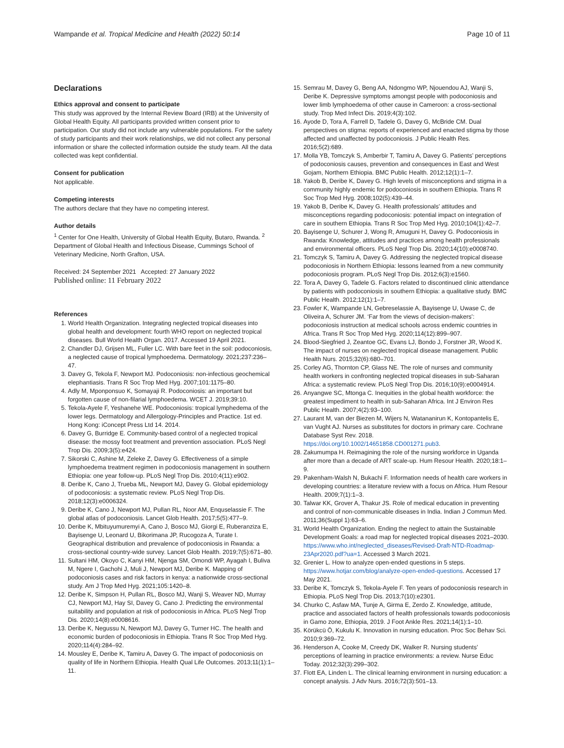Wampande et al. Tropical Medicine and Health (2022) 50:14 Page 10 of 11
Declarations
Ethics approval and consent to participate
This study was approved by the Internal Review Board (IRB) at the University of Global Health Equity. All participants provided written consent prior to participation. Our study did not include any vulnerable populations. For the safety of study participants and their work relationships, we did not collect any personal information or share the collected information outside the study team. All the data collected was kept confidential.
Consent for publication
Not applicable.
Competing interests
The authors declare that they have no competing interest.
Author details
<sup>1</sup> Center for One Health, University of Global Health Equity, Butaro, Rwanda. <sup>2</sup> Department of Global Health and Infectious Disease, Cummings School of Veterinary Medicine, North Grafton, USA.
Received: 24 September 2021 Accepted: 27 January 2022
Published online: 11 February 2022
References
1. World Health Organization. Integrating neglected tropical diseases into global health and development: fourth WHO report on neglected tropical diseases. Bull World Health Organ. 2017. Accessed 19 April 2021.
2. Chandler DJ, Grijsen ML, Fuller LC. With bare feet in the soil: podoconiosis, a neglected cause of tropical lymphoedema. Dermatology. 2021;237:236–47.
3. Davey G, Tekola F, Newport MJ. Podoconiosis: non-infectious geochemical elephantiasis. Trans R Soc Trop Med Hyg. 2007;101:1175–80.
4. Adly M, Mponponsuo K, Somayaji R. Podoconiosis: an important but forgotten cause of non-filarial lymphoedema. WCET J. 2019;39:10.
5. Tekola-Ayele F, Yeshanehe WE. Podoconiosis: tropical lymphedema of the lower legs. Dermatology and Allergology-Principles and Practice. 1st ed. Hong Kong: iConcept Press Ltd 14. 2014.
6. Davey G, Burridge E. Community-based control of a neglected tropical disease: the mossy foot treatment and prevention association. PLoS Negl Trop Dis. 2009;3(5):e424.
7. Sikorski C, Ashine M, Zeleke Z, Davey G. Effectiveness of a simple lymphoedema treatment regimen in podoconiosis management in southern Ethiopia: one year follow-up. PLoS Negl Trop Dis. 2010;4(11):e902.
8. Deribe K, Cano J, Trueba ML, Newport MJ, Davey G. Global epidemiology of podoconiosis: a systematic review. PLoS Negl Trop Dis. 2018;12(3):e0006324.
9. Deribe K, Cano J, Newport MJ, Pullan RL, Noor AM, Enquselassie F. The global atlas of podoconiosis. Lancet Glob Health. 2017;5(5):477–9.
10. Deribe K, Mbituyumuremyi A, Cano J, Bosco MJ, Giorgi E, Ruberanziza E, Bayisenge U, Leonard U, Bikorimana JP, Rucogoza A, Turate I. Geographical distribution and prevalence of podoconiosis in Rwanda: a cross-sectional country-wide survey. Lancet Glob Health. 2019;7(5):671–80.
11. Sultani HM, Okoyo C, Kanyi HM, Njenga SM, Omondi WP, Ayagah I, Buliva M, Ngere I, Gachohi J, Muli J, Newport MJ, Deribe K. Mapping of podoconiosis cases and risk factors in kenya: a nationwide cross-sectional study. Am J Trop Med Hyg. 2021;105:1420–8.
12. Deribe K, Simpson H, Pullan RL, Bosco MJ, Wanji S, Weaver ND, Murray CJ, Newport MJ, Hay SI, Davey G, Cano J. Predicting the environmental suitability and population at risk of podoconiosis in Africa. PLoS Negl Trop Dis. 2020;14(8):e0008616.
13. Deribe K, Negussu N, Newport MJ, Davey G, Turner HC. The health and economic burden of podoconiosis in Ethiopia. Trans R Soc Trop Med Hyg. 2020;114(4):284–92.
14. Mousley E, Deribe K, Tamiru A, Davey G. The impact of podoconiosis on quality of life in Northern Ethiopia. Health Qual Life Outcomes. 2013;11(1):1–11.
15. Semrau M, Davey G, Beng AA, Ndongmo WP, Njouendou AJ, Wanji S, Deribe K. Depressive symptoms amongst people with podoconiosis and lower limb lymphoedema of other cause in Cameroon: a cross-sectional study. Trop Med Infect Dis. 2019;4(3):102.
16. Ayode D, Tora A, Farrell D, Tadele G, Davey G, McBride CM. Dual perspectives on stigma: reports of experienced and enacted stigma by those affected and unaffected by podoconiosis. J Public Health Res. 2016;5(2):689.
17. Molla YB, Tomczyk S, Amberbir T, Tamiru A, Davey G. Patients’ perceptions of podoconiosis causes, prevention and consequences in East and West Gojam, Northern Ethiopia. BMC Public Health. 2012;12(1):1–7.
18. Yakob B, Deribe K, Davey G. High levels of misconceptions and stigma in a community highly endemic for podoconiosis in southern Ethiopia. Trans R Soc Trop Med Hyg. 2008;102(5):439–44.
19. Yakob B, Deribe K, Davey G. Health professionals’ attitudes and misconceptions regarding podoconiosis: potential impact on integration of care in southern Ethiopia. Trans R Soc Trop Med Hyg. 2010;104(1):42–7.
20. Bayisenge U, Schurer J, Wong R, Amuguni H, Davey G. Podoconiosis in Rwanda: Knowledge, attitudes and practices among health professionals and environmental officers. PLoS Negl Trop Dis. 2020;14(10):e0008740.
21. Tomczyk S, Tamiru A, Davey G. Addressing the neglected tropical disease podoconiosis in Northern Ethiopia: lessons learned from a new community podoconiosis program. PLoS Negl Trop Dis. 2012;6(3):e1560.
22. Tora A, Davey G, Tadele G. Factors related to discontinued clinic attendance by patients with podoconiosis in southern Ethiopia: a qualitative study. BMC Public Health. 2012;12(1):1–7.
23. Fowler K, Wampande LN, Gebreselassie A, Bayisenge U, Uwase C, de Oliveira A, Schurer JM. ‘Far from the views of decision-makers’: podoconiosis instruction at medical schools across endemic countries in Africa. Trans R Soc Trop Med Hyg. 2020;114(12):899–907.
24. Blood-Siegfried J, Zeantoe GC, Evans LJ, Bondo J, Forstner JR, Wood K. The impact of nurses on neglected tropical disease management. Public Health Nurs. 2015;32(6):680–701.
25. Corley AG, Thornton CP, Glass NE. The role of nurses and community health workers in confronting neglected tropical diseases in sub-Saharan Africa: a systematic review. PLoS Negl Trop Dis. 2016;10(9):e0004914.
26. Anyangwe SC, Mtonga C. Inequities in the global health workforce: the greatest impediment to health in sub-Saharan Africa. Int J Environ Res Public Health. 2007;4(2):93–100.
27. Laurant M, van der Biezen M, Wijers N, Watananirun K, Kontopantelis E, van Vught AJ. Nurses as substitutes for doctors in primary care. Cochrane Database Syst Rev. 2018. https://doi.org/10.1002/14651858.CD001271.pub3.
28. Zakumumpa H. Reimagining the role of the nursing workforce in Uganda after more than a decade of ART scale-up. Hum Resour Health. 2020;18:1–9.
29. Pakenham-Walsh N, Bukachi F. Information needs of health care workers in developing countries: a literature review with a focus on Africa. Hum Resour Health. 2009;7(1):1–3.
30. Talwar KK, Grover A, Thakur JS. Role of medical education in preventing and control of non-communicable diseases in India. Indian J Commun Med. 2011;36(Suppl 1):63–6.
31. World Health Organization. Ending the neglect to attain the Sustainable Development Goals: a road map for neglected tropical diseases 2021–2030. https://www.who.int/neglected_diseases/Revised-Draft-NTD-Roadmap-23Apr2020.pdf?ua=1. Accessed 3 March 2021.
32. Grenier L. How to analyze open-ended questions in 5 steps. https://www.hotjar.com/blog/analyze-open-ended-questions. Accessed 17 May 2021.
33. Deribe K, Tomczyk S, Tekola-Ayele F. Ten years of podoconiosis research in Ethiopia. PLoS Negl Trop Dis. 2013;7(10):e2301.
34. Churko C, Asfaw MA, Tunje A, Girma E, Zerdo Z. Knowledge, attitude, practice and associated factors of health professionals towards podoconiosis in Gamo zone, Ethiopia, 2019. J Foot Ankle Res. 2021;14(1):1–10.
35. Körükcü Ö, Kukulu K. Innovation in nursing education. Proc Soc Behav Sci. 2010;9:369–72.
36. Henderson A, Cooke M, Creedy DK, Walker R. Nursing students’ perceptions of learning in practice environments: a review. Nurse Educ Today. 2012;32(3):299–302.
37. Flott EA, Linden L. The clinical learning environment in nursing education: a concept analysis. J Adv Nurs. 2016;72(3):501–13.